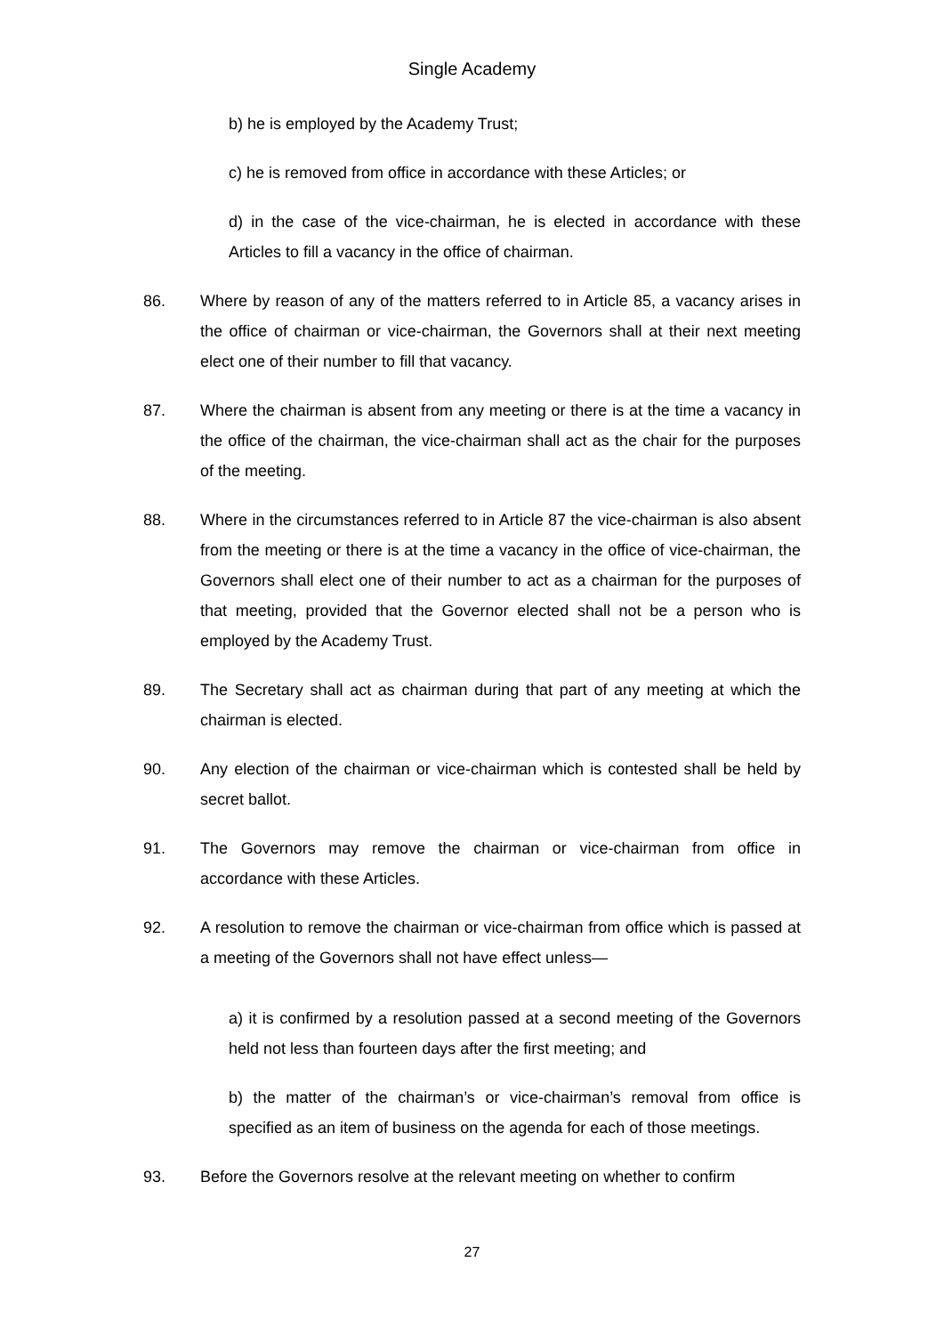Single Academy
b) he is employed by the Academy Trust;
c) he is removed from office in accordance with these Articles; or
d) in the case of the vice-chairman, he is elected in accordance with these Articles to fill a vacancy in the office of chairman.
86. Where by reason of any of the matters referred to in Article 85, a vacancy arises in the office of chairman or vice-chairman, the Governors shall at their next meeting elect one of their number to fill that vacancy.
87. Where the chairman is absent from any meeting or there is at the time a vacancy in the office of the chairman, the vice-chairman shall act as the chair for the purposes of the meeting.
88. Where in the circumstances referred to in Article 87 the vice-chairman is also absent from the meeting or there is at the time a vacancy in the office of vice-chairman, the Governors shall elect one of their number to act as a chairman for the purposes of that meeting, provided that the Governor elected shall not be a person who is employed by the Academy Trust.
89. The Secretary shall act as chairman during that part of any meeting at which the chairman is elected.
90. Any election of the chairman or vice-chairman which is contested shall be held by secret ballot.
91. The Governors may remove the chairman or vice-chairman from office in accordance with these Articles.
92. A resolution to remove the chairman or vice-chairman from office which is passed at a meeting of the Governors shall not have effect unless—
a) it is confirmed by a resolution passed at a second meeting of the Governors held not less than fourteen days after the first meeting; and
b) the matter of the chairman’s or vice-chairman’s removal from office is specified as an item of business on the agenda for each of those meetings.
93. Before the Governors resolve at the relevant meeting on whether to confirm
27